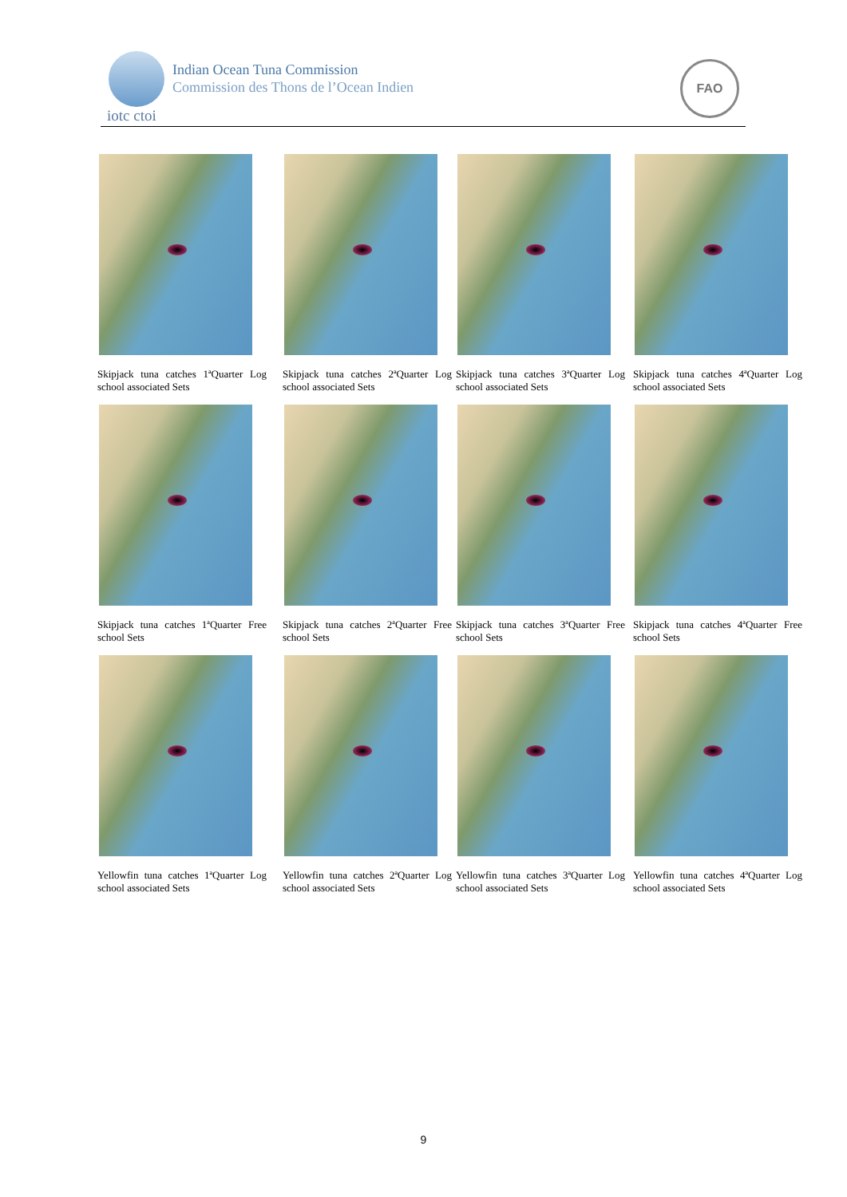iotc ctoi
Indian Ocean Tuna Commission
Commission des Thons de l’Ocean Indien
FAO
Skipjack tuna catches 1ªQuarter Log school associated Sets
Skipjack tuna catches 2ªQuarter Log school associated Sets
Skipjack tuna catches 3ªQuarter Log school associated Sets
Skipjack tuna catches 4ªQuarter Log school associated Sets
Skipjack tuna catches 1ªQuarter Free school Sets
Skipjack tuna catches 2ªQuarter Free school Sets
Skipjack tuna catches 3ªQuarter Free school Sets
Skipjack tuna catches 4ªQuarter Free school Sets
Yellowfin tuna catches 1ªQuarter Log school associated Sets
Yellowfin tuna catches 2ªQuarter Log school associated Sets
Yellowfin tuna catches 3ªQuarter Log school associated Sets
Yellowfin tuna catches 4ªQuarter Log school associated Sets
9